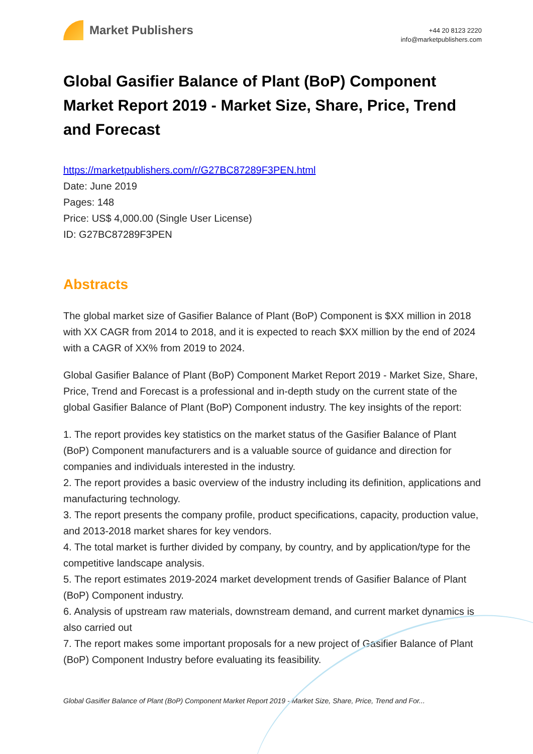Market Publishers
+44 20 8123 2220
info@marketpublishers.com
Global Gasifier Balance of Plant (BoP) Component Market Report 2019 - Market Size, Share, Price, Trend and Forecast
https://marketpublishers.com/r/G27BC87289F3PEN.html
Date: June 2019
Pages: 148
Price: US$ 4,000.00 (Single User License)
ID: G27BC87289F3PEN
Abstracts
The global market size of Gasifier Balance of Plant (BoP) Component is $XX million in 2018 with XX CAGR from 2014 to 2018, and it is expected to reach $XX million by the end of 2024 with a CAGR of XX% from 2019 to 2024.
Global Gasifier Balance of Plant (BoP) Component Market Report 2019 - Market Size, Share, Price, Trend and Forecast is a professional and in-depth study on the current state of the global Gasifier Balance of Plant (BoP) Component industry. The key insights of the report:
1. The report provides key statistics on the market status of the Gasifier Balance of Plant (BoP) Component manufacturers and is a valuable source of guidance and direction for companies and individuals interested in the industry.
2. The report provides a basic overview of the industry including its definition, applications and manufacturing technology.
3. The report presents the company profile, product specifications, capacity, production value, and 2013-2018 market shares for key vendors.
4. The total market is further divided by company, by country, and by application/type for the competitive landscape analysis.
5. The report estimates 2019-2024 market development trends of Gasifier Balance of Plant (BoP) Component industry.
6. Analysis of upstream raw materials, downstream demand, and current market dynamics is also carried out
7. The report makes some important proposals for a new project of Gasifier Balance of Plant (BoP) Component Industry before evaluating its feasibility.
Global Gasifier Balance of Plant (BoP) Component Market Report 2019 - Market Size, Share, Price, Trend and For...